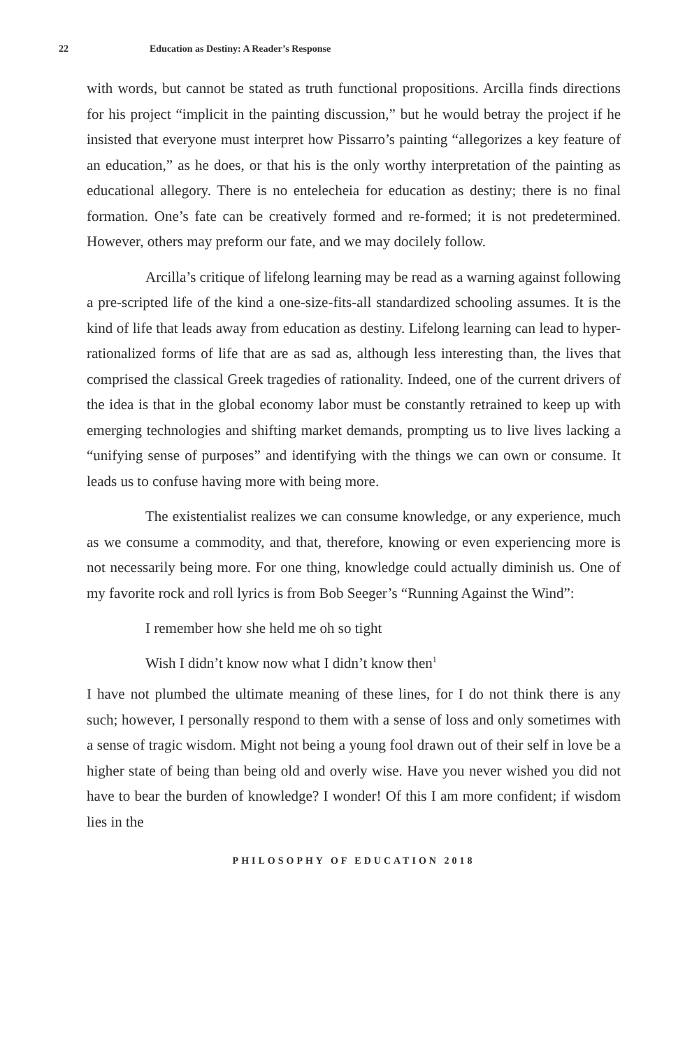22 Education as Destiny: A Reader’s Response
with words, but cannot be stated as truth functional propositions. Arcilla finds directions for his project “implicit in the painting discussion,” but he would betray the project if he insisted that everyone must interpret how Pissarro’s painting “allegorizes a key feature of an education,” as he does, or that his is the only worthy interpretation of the painting as educational allegory. There is no entelecheia for education as destiny; there is no final formation. One’s fate can be creatively formed and re-formed; it is not predetermined. However, others may preform our fate, and we may docilely follow.
Arcilla’s critique of lifelong learning may be read as a warning against following a pre-scripted life of the kind a one-size-fits-all standardized schooling assumes. It is the kind of life that leads away from education as destiny. Lifelong learning can lead to hyper-rationalized forms of life that are as sad as, although less interesting than, the lives that comprised the classical Greek tragedies of rationality. Indeed, one of the current drivers of the idea is that in the global economy labor must be constantly retrained to keep up with emerging technologies and shifting market demands, prompting us to live lives lacking a “unifying sense of purposes” and identifying with the things we can own or consume. It leads us to confuse having more with being more.
The existentialist realizes we can consume knowledge, or any experience, much as we consume a commodity, and that, therefore, knowing or even experiencing more is not necessarily being more. For one thing, knowledge could actually diminish us. One of my favorite rock and roll lyrics is from Bob Seeger’s “Running Against the Wind”:
I remember how she held me oh so tight
Wish I didn’t know now what I didn’t know then<sup>1</sup>
I have not plumbed the ultimate meaning of these lines, for I do not think there is any such; however, I personally respond to them with a sense of loss and only sometimes with a sense of tragic wisdom. Might not being a young fool drawn out of their self in love be a higher state of being than being old and overly wise. Have you never wished you did not have to bear the burden of knowledge? I wonder! Of this I am more confident; if wisdom lies in the
PHILOSOPHY OF EDUCATION 2018